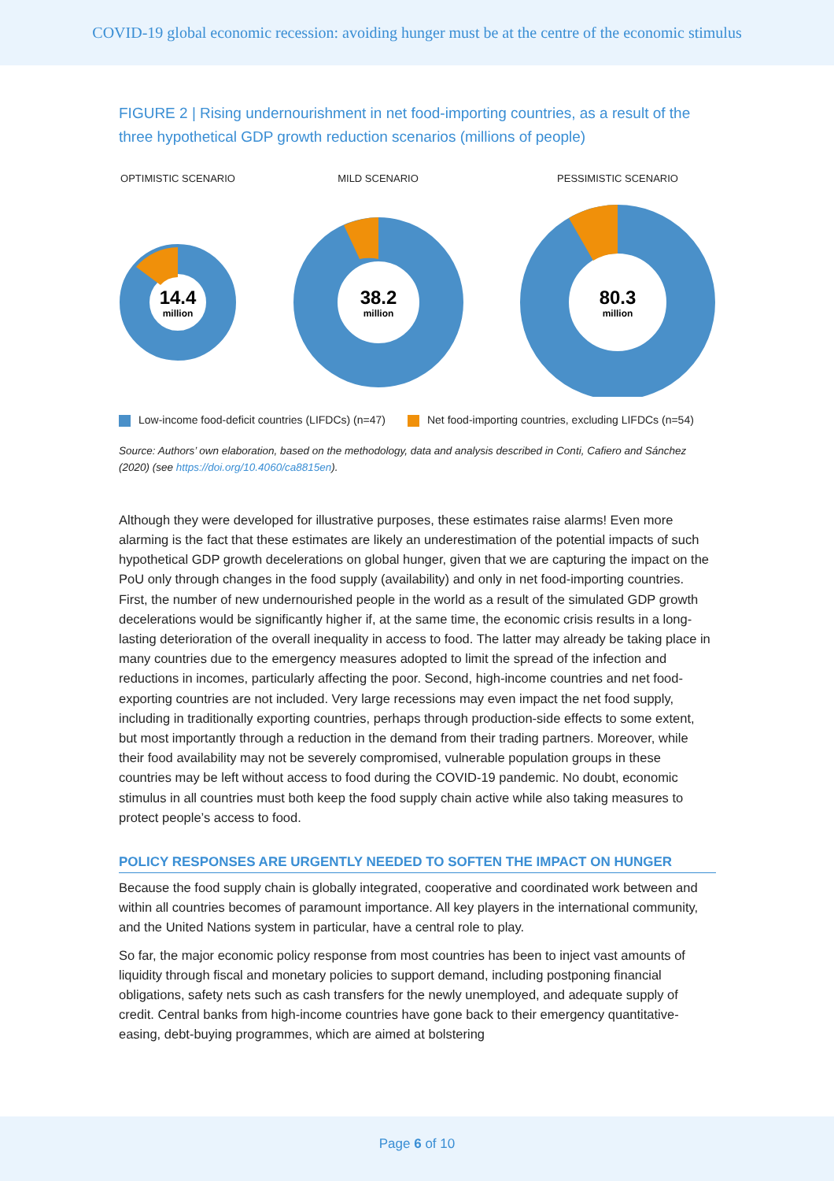COVID-19 global economic recession: avoiding hunger must be at the centre of the economic stimulus
FIGURE 2 | Rising undernourishment in net food-importing countries, as a result of the three hypothetical GDP growth reduction scenarios (millions of people)
OPTIMISTIC SCENARIO
14.4
million
MILD SCENARIO
38.2
million
PESSIMISTIC SCENARIO
80.3
million
Low-income food-deficit countries (LIFDCs) (n=47) Net food-importing countries, excluding LIFDCs (n=54)
Source: Authors’ own elaboration, based on the methodology, data and analysis described in Conti, Cafiero and Sánchez (2020) (see https://doi.org/10.4060/ca8815en).
Although they were developed for illustrative purposes, these estimates raise alarms! Even more alarming is the fact that these estimates are likely an underestimation of the potential impacts of such hypothetical GDP growth decelerations on global hunger, given that we are capturing the impact on the PoU only through changes in the food supply (availability) and only in net food-importing countries. First, the number of new undernourished people in the world as a result of the simulated GDP growth decelerations would be significantly higher if, at the same time, the economic crisis results in a long-lasting deterioration of the overall inequality in access to food. The latter may already be taking place in many countries due to the emergency measures adopted to limit the spread of the infection and reductions in incomes, particularly affecting the poor. Second, high-income countries and net food-exporting countries are not included. Very large recessions may even impact the net food supply, including in traditionally exporting countries, perhaps through production-side effects to some extent, but most importantly through a reduction in the demand from their trading partners. Moreover, while their food availability may not be severely compromised, vulnerable population groups in these countries may be left without access to food during the COVID-19 pandemic. No doubt, economic stimulus in all countries must both keep the food supply chain active while also taking measures to protect people’s access to food.
POLICY RESPONSES ARE URGENTLY NEEDED TO SOFTEN THE IMPACT ON HUNGER
Because the food supply chain is globally integrated, cooperative and coordinated work between and within all countries becomes of paramount importance. All key players in the international community, and the United Nations system in particular, have a central role to play.
So far, the major economic policy response from most countries has been to inject vast amounts of liquidity through fiscal and monetary policies to support demand, including postponing financial obligations, safety nets such as cash transfers for the newly unemployed, and adequate supply of credit. Central banks from high-income countries have gone back to their emergency quantitative-easing, debt-buying programmes, which are aimed at bolstering
Page 6 of 10